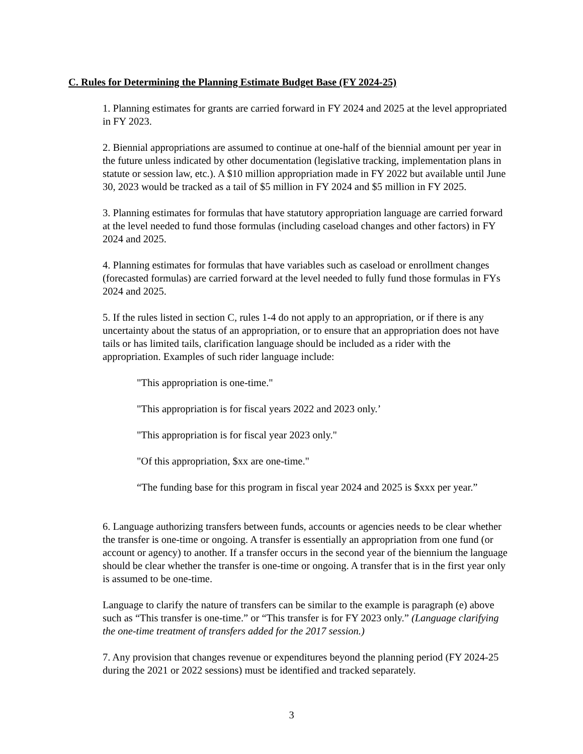C. Rules for Determining the Planning Estimate Budget Base (FY 2024-25)
1. Planning estimates for grants are carried forward in FY 2024 and 2025 at the level appropriated in FY 2023.
2. Biennial appropriations are assumed to continue at one-half of the biennial amount per year in the future unless indicated by other documentation (legislative tracking, implementation plans in statute or session law, etc.). A $10 million appropriation made in FY 2022 but available until June 30, 2023 would be tracked as a tail of $5 million in FY 2024 and $5 million in FY 2025.
3. Planning estimates for formulas that have statutory appropriation language are carried forward at the level needed to fund those formulas (including caseload changes and other factors) in FY 2024 and 2025.
4. Planning estimates for formulas that have variables such as caseload or enrollment changes (forecasted formulas) are carried forward at the level needed to fully fund those formulas in FYs 2024 and 2025.
5. If the rules listed in section C, rules 1-4 do not apply to an appropriation, or if there is any uncertainty about the status of an appropriation, or to ensure that an appropriation does not have tails or has limited tails, clarification language should be included as a rider with the appropriation. Examples of such rider language include:
"This appropriation is one-time."
"This appropriation is for fiscal years 2022 and 2023 only.’
"This appropriation is for fiscal year 2023 only."
"Of this appropriation, $xx are one-time."
“The funding base for this program in fiscal year 2024 and 2025 is $xxx per year.”
6. Language authorizing transfers between funds, accounts or agencies needs to be clear whether the transfer is one-time or ongoing. A transfer is essentially an appropriation from one fund (or account or agency) to another. If a transfer occurs in the second year of the biennium the language should be clear whether the transfer is one-time or ongoing. A transfer that is in the first year only is assumed to be one-time.
Language to clarify the nature of transfers can be similar to the example is paragraph (e) above such as “This transfer is one-time.” or “This transfer is for FY 2023 only.” (Language clarifying the one-time treatment of transfers added for the 2017 session.)
7. Any provision that changes revenue or expenditures beyond the planning period (FY 2024-25 during the 2021 or 2022 sessions) must be identified and tracked separately.
3